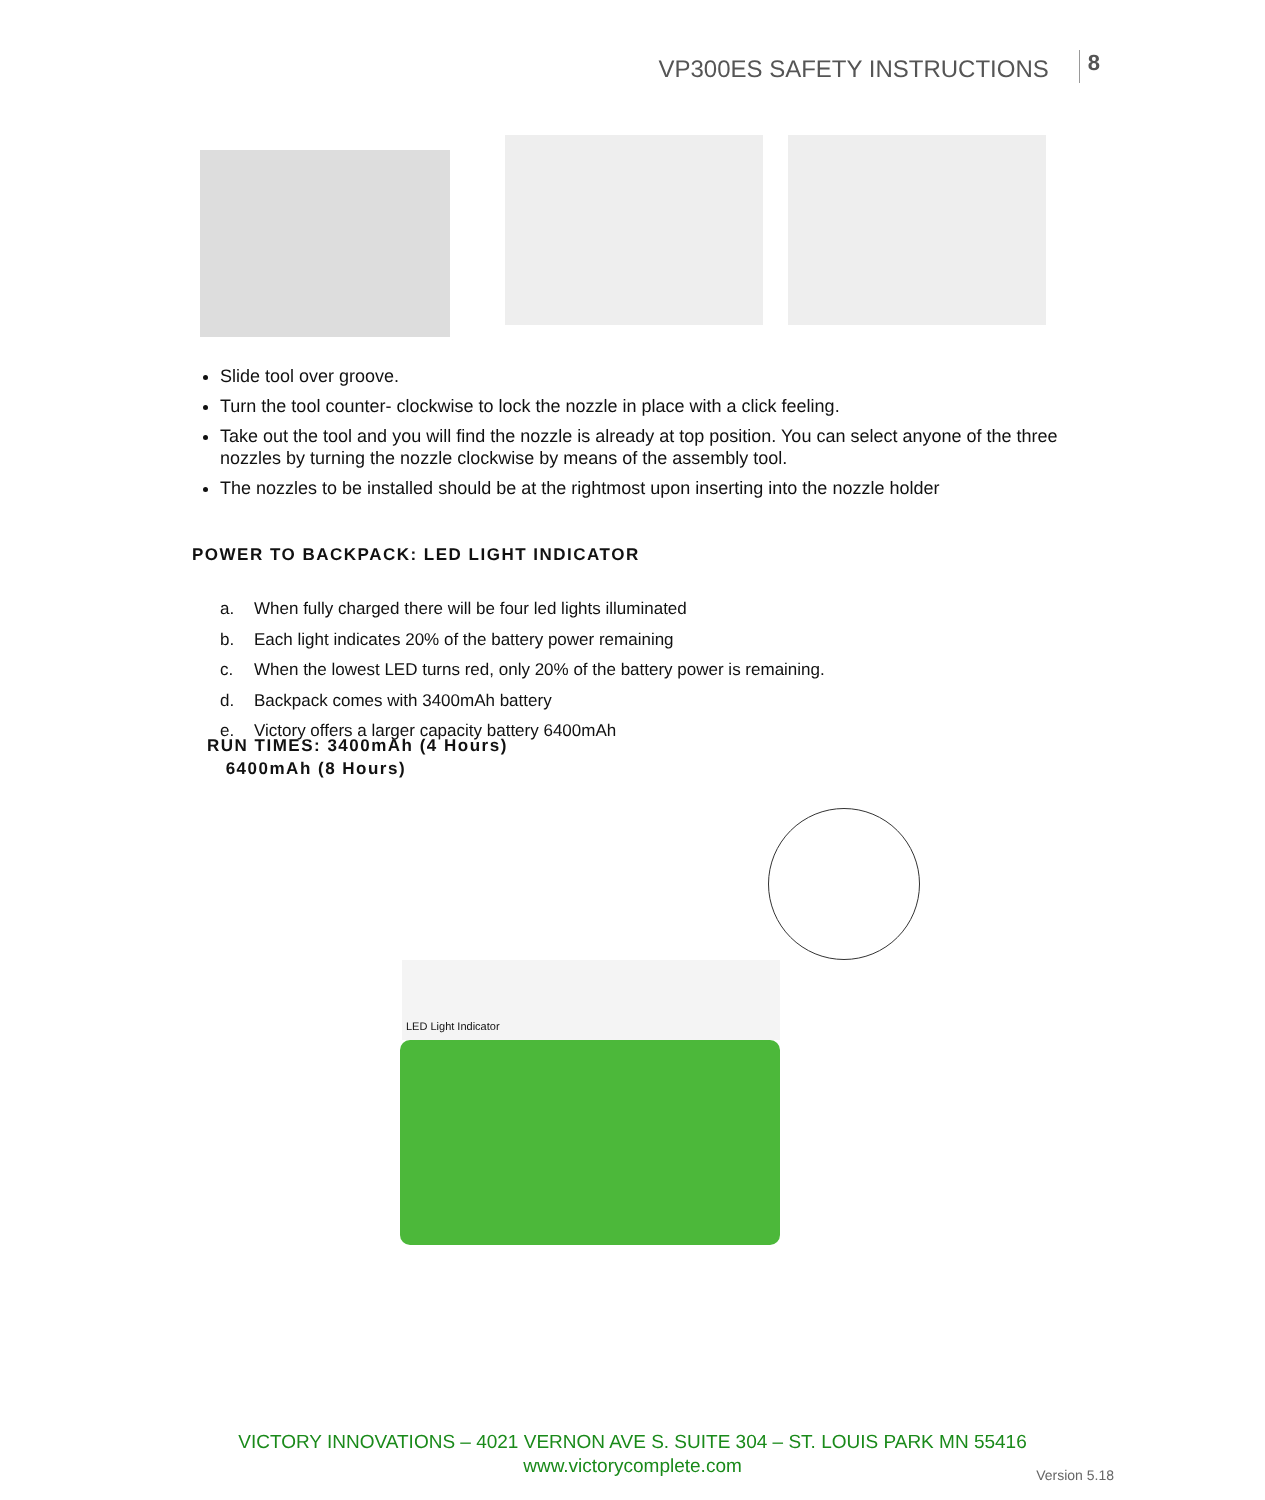VP300ES SAFETY INSTRUCTIONS
8
Slide tool over groove.
Turn the tool counter- clockwise to lock the nozzle in place with a click feeling.
Take out the tool and you will find the nozzle is already at top position. You can select anyone of the three nozzles by turning the nozzle clockwise by means of the assembly tool.
The nozzles to be installed should be at the rightmost upon inserting into the nozzle holder
POWER TO BACKPACK: LED LIGHT INDICATOR
a. When fully charged there will be four led lights illuminated
b. Each light indicates 20% of the battery power remaining
c. When the lowest LED turns red, only 20% of the battery power is remaining.
d. Backpack comes with 3400mAh battery
e. Victory offers a larger capacity battery 6400mAh
RUN TIMES: 3400mAh (4 Hours)
6400mAh (8 Hours)
LED Light Indicator
VICTORY INNOVATIONS – 4021 VERNON AVE S. SUITE 304 – ST. LOUIS PARK MN 55416
www.victorycomplete.com
Version 5.18